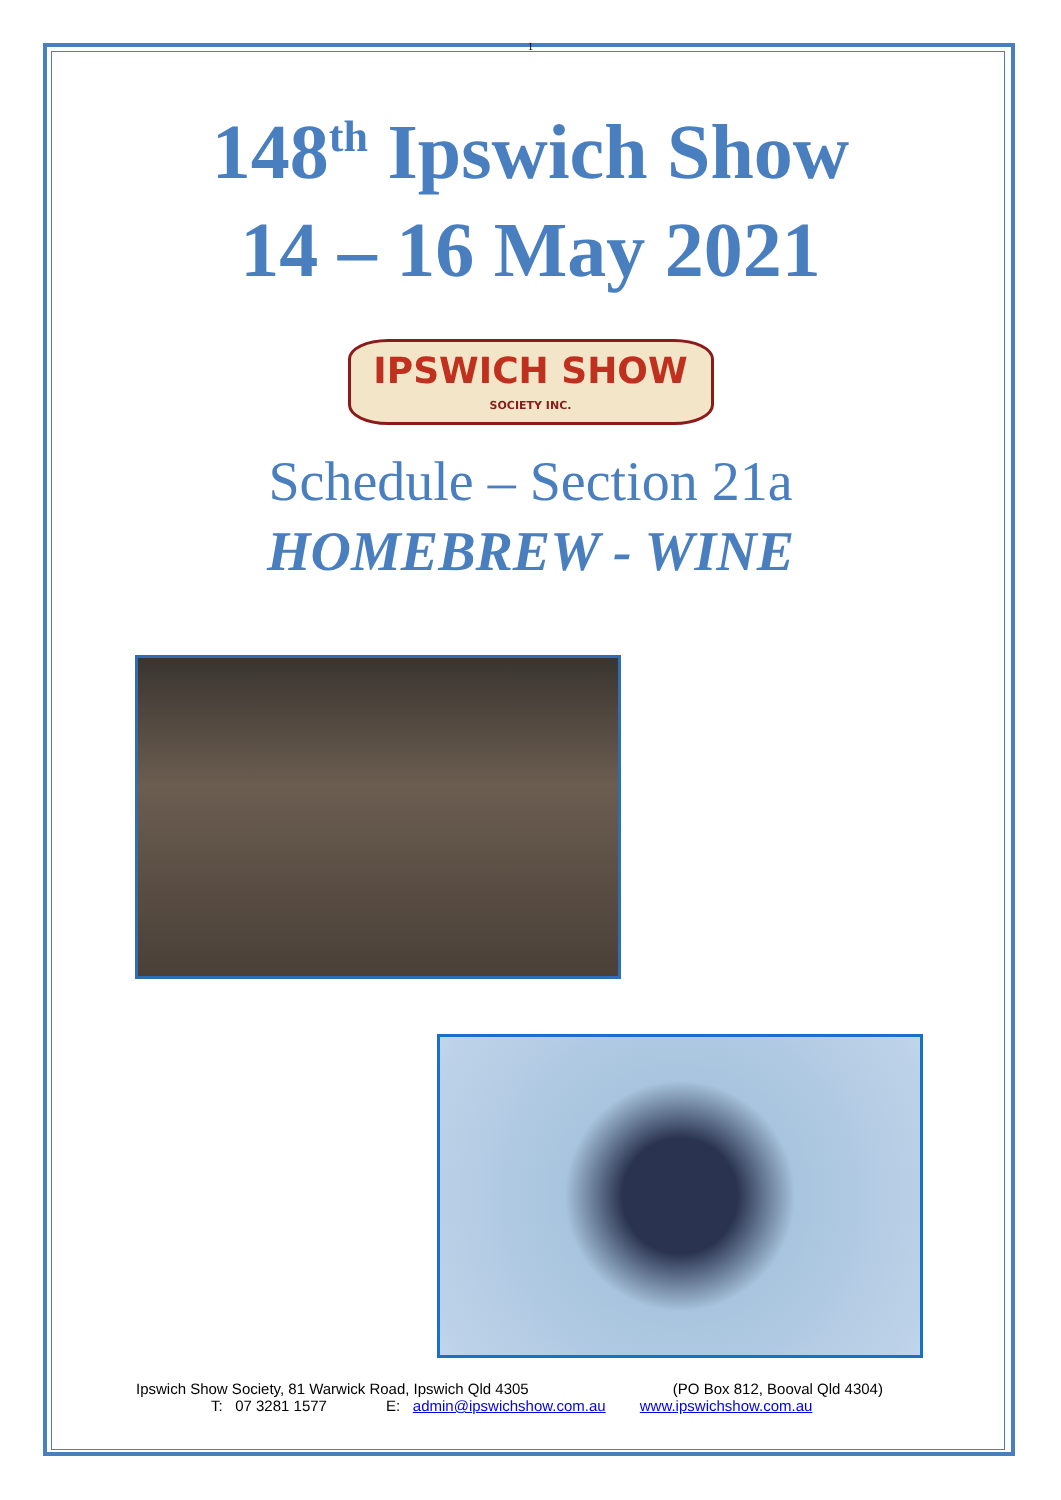1
148<sup>th</sup> Ipswich Show
14 – 16 May 2021
IPSWICH SHOW
SOCIETY INC.
Schedule – Section 21a
HOMEBREW - WINE
Ipswich Show Society, 81 Warwick Road, Ipswich Qld 4305 (PO Box 812, Booval Qld 4304)
T: 07 3281 1577 E: admin@ipswichshow.com.au www.ipswichshow.com.au